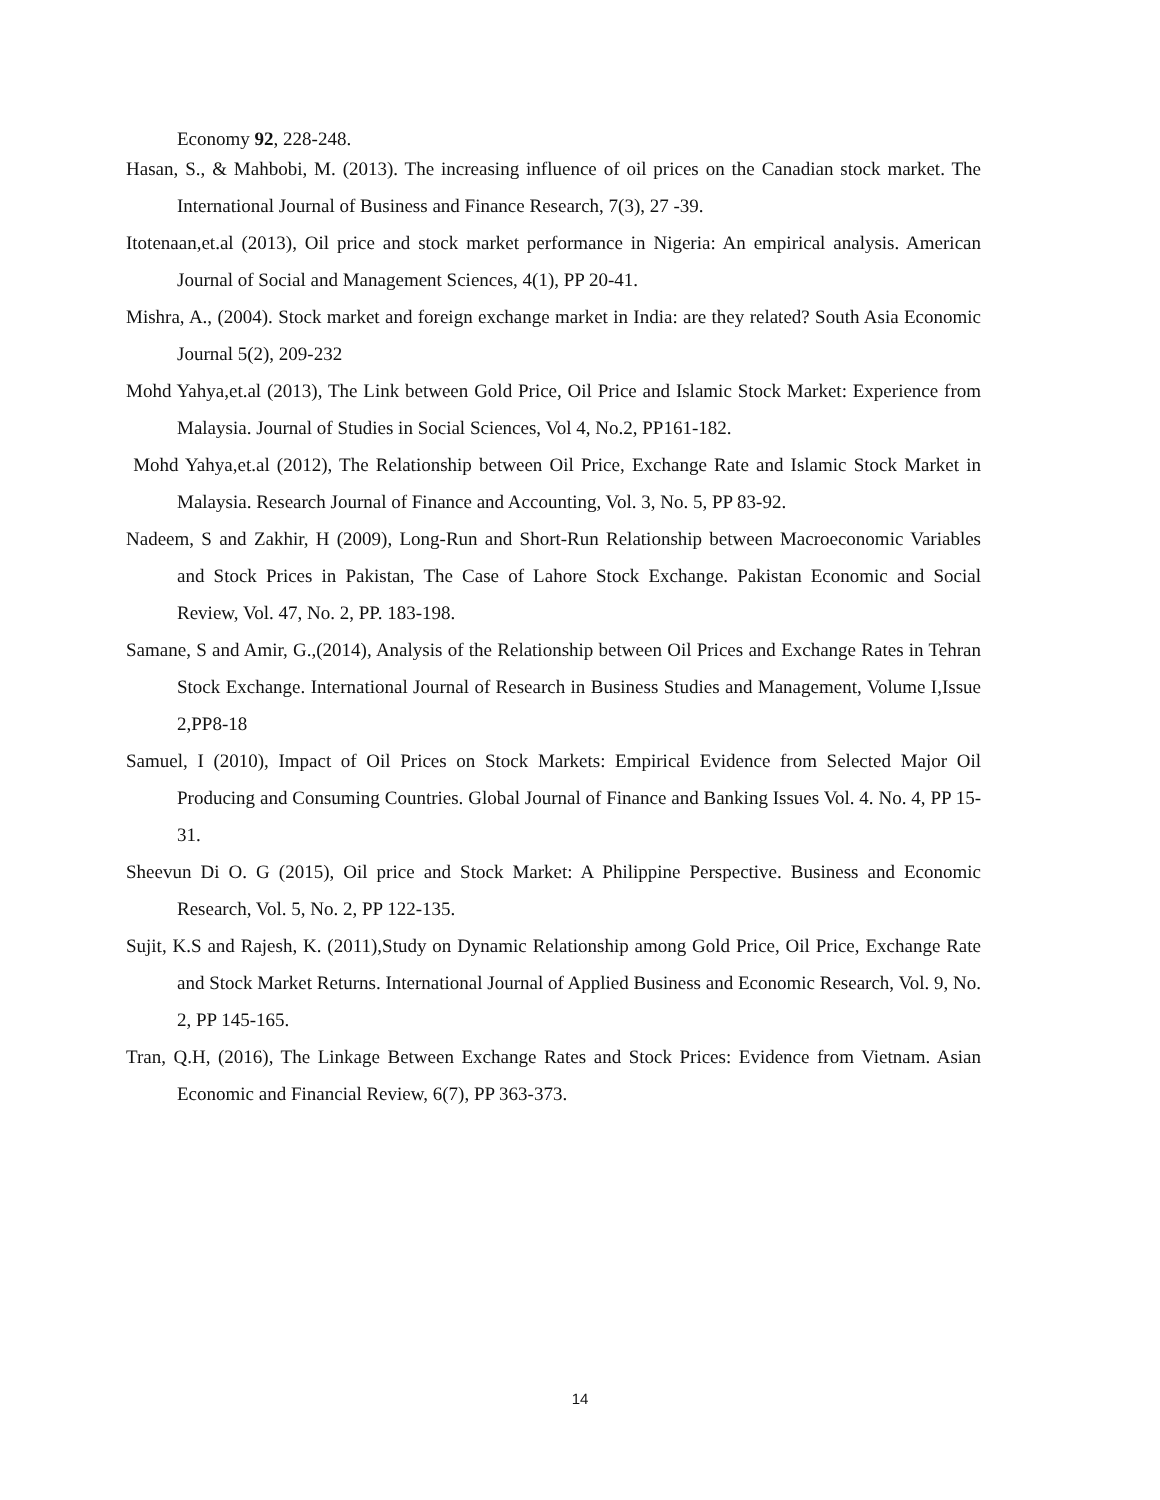Economy 92, 228-248.
Hasan, S., & Mahbobi, M. (2013). The increasing influence of oil prices on the Canadian stock market. The International Journal of Business and Finance Research, 7(3), 27 -39.
Itotenaan,et.al (2013), Oil price and stock market performance in Nigeria: An empirical analysis. American Journal of Social and Management Sciences, 4(1), PP 20-41.
Mishra, A., (2004). Stock market and foreign exchange market in India: are they related? South Asia Economic Journal 5(2), 209-232
Mohd Yahya,et.al (2013), The Link between Gold Price, Oil Price and Islamic Stock Market: Experience from Malaysia. Journal of Studies in Social Sciences, Vol 4, No.2, PP161-182.
Mohd Yahya,et.al (2012), The Relationship between Oil Price, Exchange Rate and Islamic Stock Market in Malaysia. Research Journal of Finance and Accounting, Vol. 3, No. 5, PP 83-92.
Nadeem, S and Zakhir, H (2009), Long-Run and Short-Run Relationship between Macroeconomic Variables and Stock Prices in Pakistan, The Case of Lahore Stock Exchange. Pakistan Economic and Social Review, Vol. 47, No. 2, PP. 183-198.
Samane, S and Amir, G.,(2014), Analysis of the Relationship between Oil Prices and Exchange Rates in Tehran Stock Exchange. International Journal of Research in Business Studies and Management, Volume I,Issue 2,PP8-18
Samuel, I (2010), Impact of Oil Prices on Stock Markets: Empirical Evidence from Selected Major Oil Producing and Consuming Countries. Global Journal of Finance and Banking Issues Vol. 4. No. 4, PP 15-31.
Sheevun Di O. G (2015), Oil price and Stock Market: A Philippine Perspective. Business and Economic Research, Vol. 5, No. 2, PP 122-135.
Sujit, K.S and Rajesh, K. (2011),Study on Dynamic Relationship among Gold Price, Oil Price, Exchange Rate and Stock Market Returns. International Journal of Applied Business and Economic Research, Vol. 9, No. 2, PP 145-165.
Tran, Q.H, (2016), The Linkage Between Exchange Rates and Stock Prices: Evidence from Vietnam. Asian Economic and Financial Review, 6(7), PP 363-373.
14